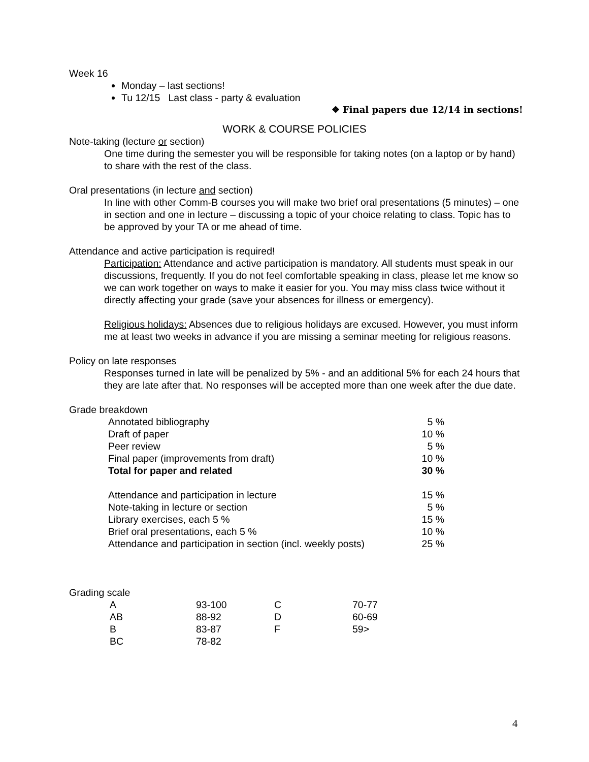Week 16
Monday – last sections!
Tu 12/15 Last class - party & evaluation
❖ Final papers due 12/14 in sections!
WORK & COURSE POLICIES
Note-taking (lecture or section)
One time during the semester you will be responsible for taking notes (on a laptop or by hand) to share with the rest of the class.
Oral presentations (in lecture and section)
In line with other Comm-B courses you will make two brief oral presentations (5 minutes) – one in section and one in lecture – discussing a topic of your choice relating to class. Topic has to be approved by your TA or me ahead of time.
Attendance and active participation is required!
Participation: Attendance and active participation is mandatory. All students must speak in our discussions, frequently. If you do not feel comfortable speaking in class, please let me know so we can work together on ways to make it easier for you. You may miss class twice without it directly affecting your grade (save your absences for illness or emergency).
Religious holidays: Absences due to religious holidays are excused. However, you must inform me at least two weeks in advance if you are missing a seminar meeting for religious reasons.
Policy on late responses
Responses turned in late will be penalized by 5% - and an additional 5% for each 24 hours that they are late after that. No responses will be accepted more than one week after the due date.
Grade breakdown
| Annotated bibliography | 5 % |
| Draft of paper | 10 % |
| Peer review | 5 % |
| Final paper (improvements from draft) | 10 % |
| Total for paper and related | 30 % |
| Attendance and participation in lecture | 15 % |
| Note-taking in lecture or section | 5 % |
| Library exercises, each 5 % | 15 % |
| Brief oral presentations, each 5 % | 10 % |
| Attendance and participation in section (incl. weekly posts) | 25 % |
Grading scale
| A | 93-100 | C | 70-77 |
| AB | 88-92 | D | 60-69 |
| B | 83-87 | F | 59> |
| BC | 78-82 | | |
4